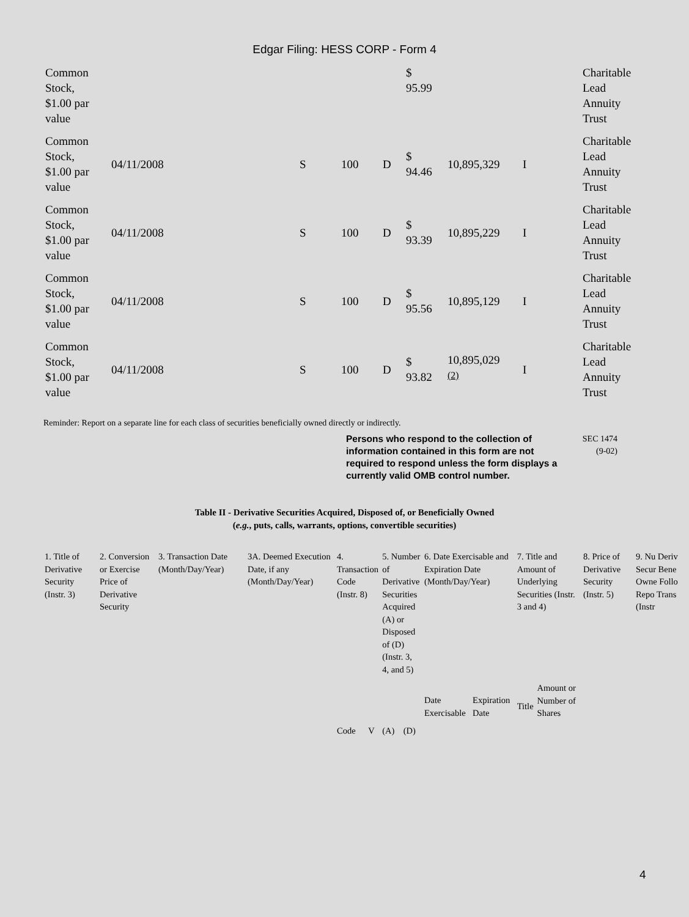Edgar Filing: HESS CORP - Form 4
| Common Stock, $1.00 par value | | | | | $ 95.99 | | | Charitable Lead Annuity Trust |
| Common Stock, $1.00 par value | 04/11/2008 | S | 100 | D | $ 94.46 | 10,895,329 | I | Charitable Lead Annuity Trust |
| Common Stock, $1.00 par value | 04/11/2008 | S | 100 | D | $ 93.39 | 10,895,229 | I | Charitable Lead Annuity Trust |
| Common Stock, $1.00 par value | 04/11/2008 | S | 100 | D | $ 95.56 | 10,895,129 | I | Charitable Lead Annuity Trust |
| Common Stock, $1.00 par value | 04/11/2008 | S | 100 | D | $ 93.82 | 10,895,029 <sup>(2)</sup> | I | Charitable Lead Annuity Trust |
Reminder: Report on a separate line for each class of securities beneficially owned directly or indirectly.
Persons who respond to the collection of information contained in this form are not required to respond unless the form displays a currently valid OMB control number.
SEC 1474
(9-02)
Table II - Derivative Securities Acquired, Disposed of, or Beneficially Owned
(e.g., puts, calls, warrants, options, convertible securities)
| 1. Title of Derivative Security (Instr. 3) | 2. Conversion or Exercise Price of Derivative Security | 3. Transaction Date (Month/Day/Year) | 3A. Deemed Execution Date, if any (Month/Day/Year) | 4. Transaction Code (Instr. 8) | | 5. Number of Derivative Securities Acquired (A) or Disposed of (D) (Instr. 3, 4, and 5) | | 6. Date Exercisable and Expiration Date (Month/Day/Year) | | 7. Title and Amount of Underlying Securities (Instr. 3 and 4) | | 8. Price of Derivative Security (Instr. 5) | 9. Nu Deriv Secur Bene Owne Follo Repo Trans (Instr |
| | | | | Code | V | (A) | (D) | Date Exercisable | Expiration Date | Title | Amount or Number of Shares | | |
4